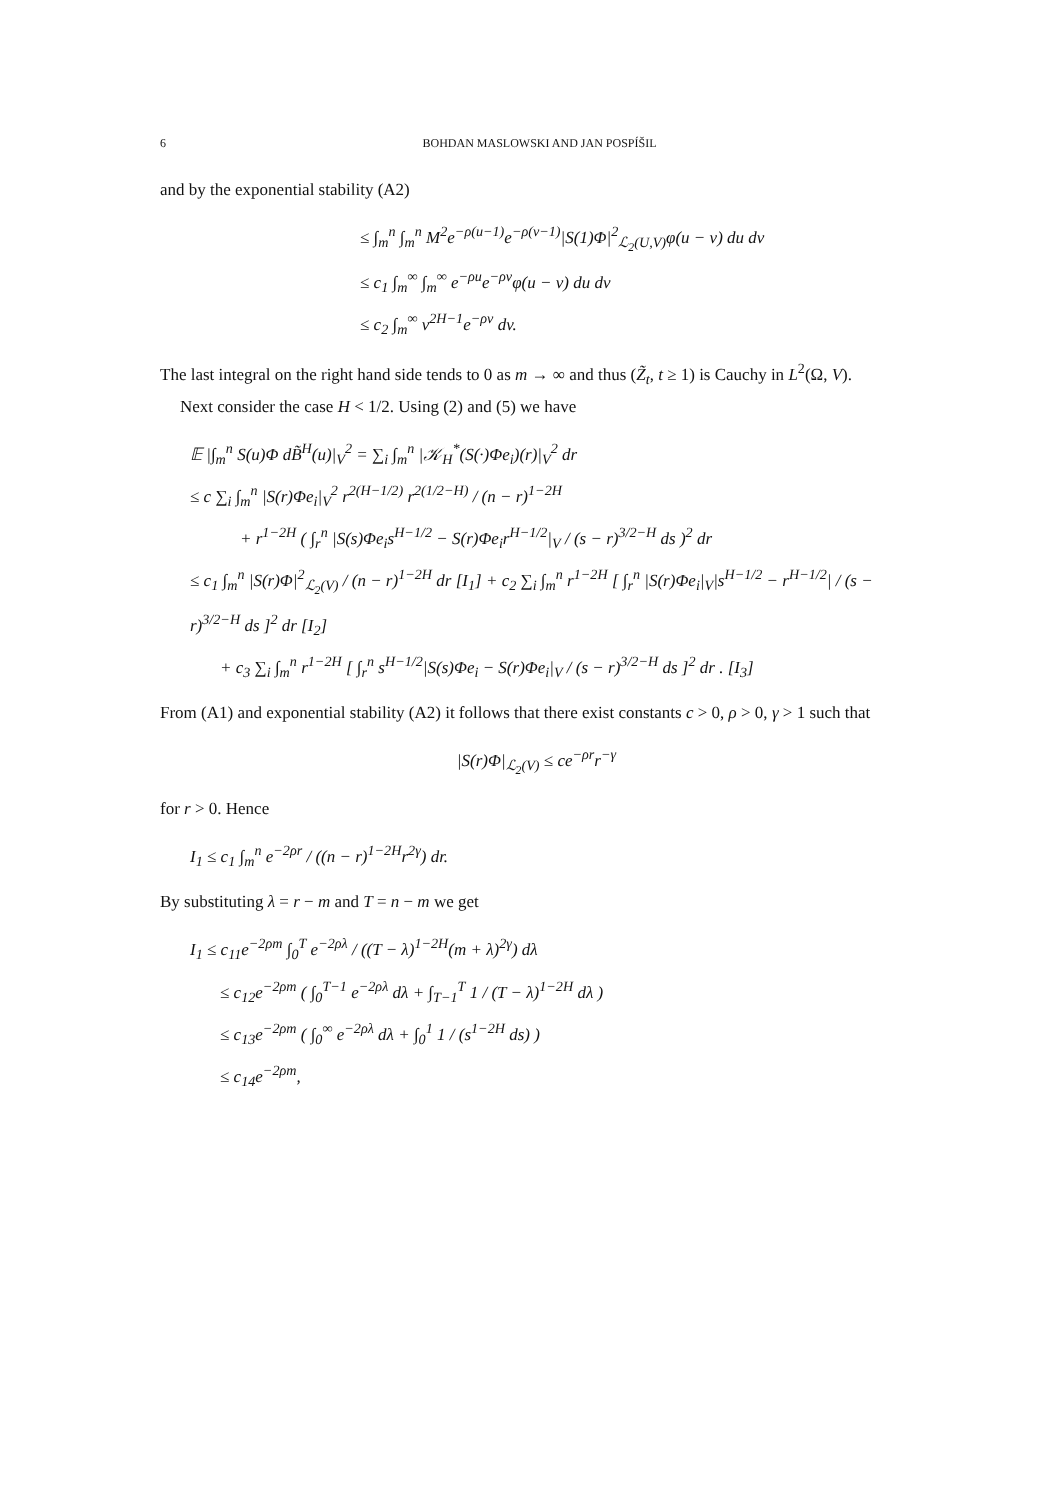6 BOHDAN MASLOWSKI AND JAN POSPÍŠIL
and by the exponential stability (A2)
≤ ∫<sub>m</sub><sup>n</sup> ∫<sub>m</sub><sup>n</sup> M<sup>2</sup>e<sup>−ρ(u−1)</sup>e<sup>−ρ(v−1)</sup>|S(1)Φ|<sup>2</sup><sub>ℒ<sub>2</sub>(U,V)</sub>φ(u − v) du dv
≤ c<sub>1</sub> ∫<sub>m</sub><sup>∞</sup> ∫<sub>m</sub><sup>∞</sup> e<sup>−ρu</sup>e<sup>−ρv</sup>φ(u − v) du dv
≤ c<sub>2</sub> ∫<sub>m</sub><sup>∞</sup> v<sup>2H−1</sup>e<sup>−ρv</sup> dv.
The last integral on the right hand side tends to 0 as m → ∞ and thus (Z̃<sub>t</sub>, t ≥ 1) is Cauchy in L<sup>2</sup>(Ω, V).
Next consider the case H < 1/2. Using (2) and (5) we have
𝔼 |∫<sub>m</sub><sup>n</sup> S(u)Φ dB̃<sup>H</sup>(u)|<sub>V</sub><sup>2</sup> = ∑<sub>i</sub> ∫<sub>m</sub><sup>n</sup> |𝒦<sub>H</sub><sup>*</sup>(S(·)Φe<sub>i</sub>)(r)|<sub>V</sub><sup>2</sup> dr
≤ c ∑<sub>i</sub> ∫<sub>m</sub><sup>n</sup> |S(r)Φe<sub>i</sub>|<sub>V</sub><sup>2</sup> r<sup>2(H−1/2)</sup> r<sup>2(1/2−H)</sup> / (n − r)<sup>1−2H</sup>
+ r<sup>1−2H</sup> ( ∫<sub>r</sub><sup>n</sup> |S(s)Φe<sub>i</sub>s<sup>H−1/2</sup> − S(r)Φe<sub>i</sub>r<sup>H−1/2</sup>|<sub>V</sub> / (s − r)<sup>3/2−H</sup> ds )<sup>2</sup> dr
≤ c<sub>1</sub> ∫<sub>m</sub><sup>n</sup> |S(r)Φ|<sup>2</sup><sub>ℒ<sub>2</sub>(V)</sub> / (n − r)<sup>1−2H</sup> dr [I<sub>1</sub>] + c<sub>2</sub> ∑<sub>i</sub> ∫<sub>m</sub><sup>n</sup> r<sup>1−2H</sup> [ ∫<sub>r</sub><sup>n</sup> |S(r)Φe<sub>i</sub>|<sub>V</sub>|s<sup>H−1/2</sup> − r<sup>H−1/2</sup>| / (s − r)<sup>3/2−H</sup> ds ]<sup>2</sup> dr [I<sub>2</sub>]
+ c<sub>3</sub> ∑<sub>i</sub> ∫<sub>m</sub><sup>n</sup> r<sup>1−2H</sup> [ ∫<sub>r</sub><sup>n</sup> s<sup>H−1/2</sup>|S(s)Φe<sub>i</sub> − S(r)Φe<sub>i</sub>|<sub>V</sub> / (s − r)<sup>3/2−H</sup> ds ]<sup>2</sup> dr . [I<sub>3</sub>]
From (A1) and exponential stability (A2) it follows that there exist constants c > 0, ρ > 0, γ > 1 such that
|S(r)Φ|<sub>ℒ<sub>2</sub>(V)</sub> ≤ ce<sup>−ρr</sup>r<sup>−γ</sup>
for r > 0. Hence
I<sub>1</sub> ≤ c<sub>1</sub> ∫<sub>m</sub><sup>n</sup> e<sup>−2ρr</sup> / ((n − r)<sup>1−2H</sup>r<sup>2γ</sup>) dr.
By substituting λ = r − m and T = n − m we get
I<sub>1</sub> ≤ c<sub>11</sub>e<sup>−2ρm</sup> ∫<sub>0</sub><sup>T</sup> e<sup>−2ρλ</sup> / ((T − λ)<sup>1−2H</sup>(m + λ)<sup>2γ</sup>) dλ
≤ c<sub>12</sub>e<sup>−2ρm</sup> ( ∫<sub>0</sub><sup>T−1</sup> e<sup>−2ρλ</sup> dλ + ∫<sub>T−1</sub><sup>T</sup> 1 / (T − λ)<sup>1−2H</sup> dλ )
≤ c<sub>13</sub>e<sup>−2ρm</sup> ( ∫<sub>0</sub><sup>∞</sup> e<sup>−2ρλ</sup> dλ + ∫<sub>0</sub><sup>1</sup> 1 / (s<sup>1−2H</sup> ds) )
≤ c<sub>14</sub>e<sup>−2ρm</sup>,